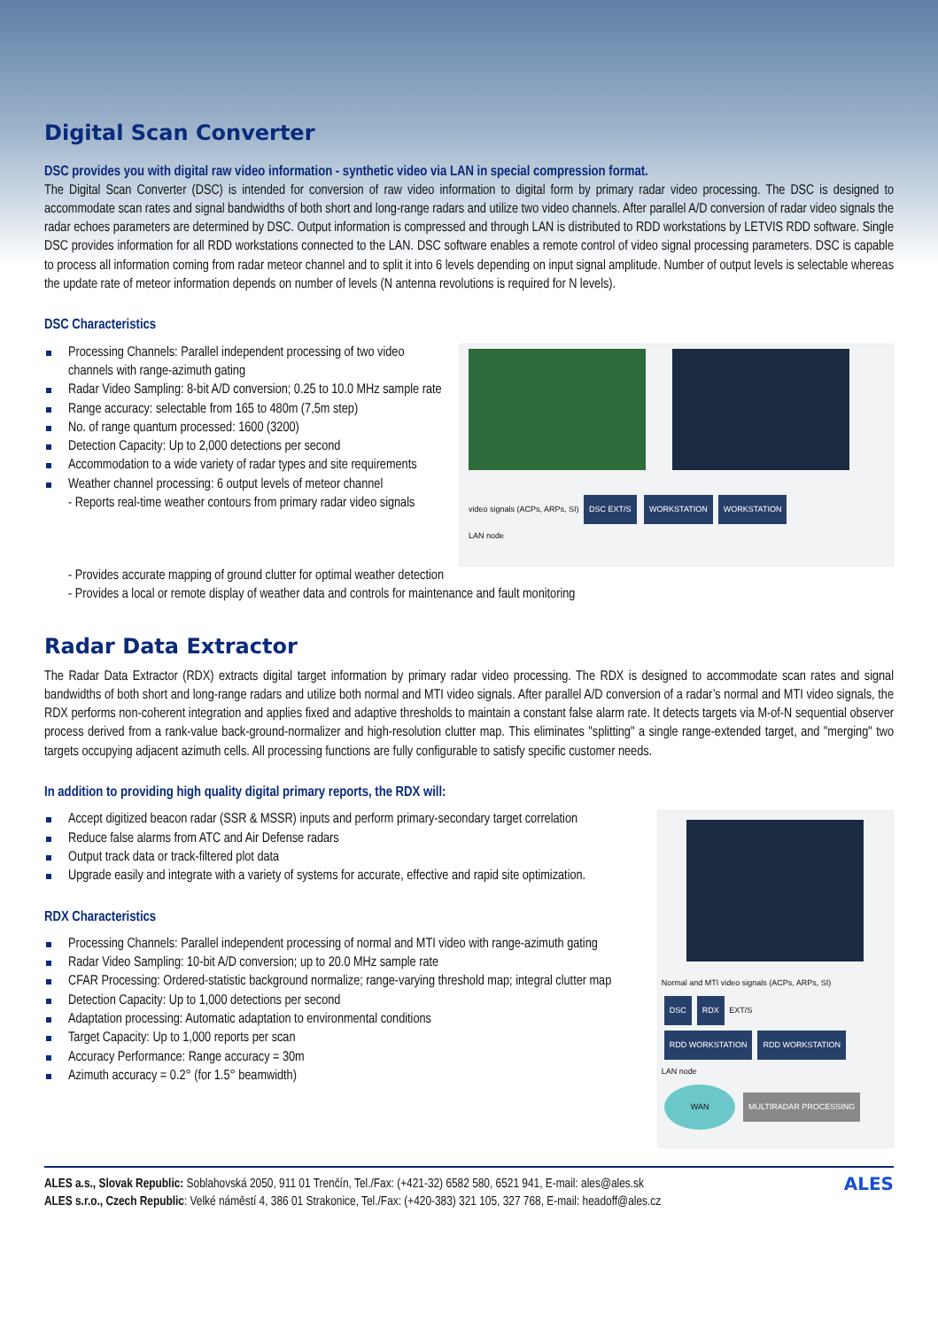Digital Scan Converter
DSC provides you with digital raw video information - synthetic video via LAN in special compression format.
The Digital Scan Converter (DSC) is intended for conversion of raw video information to digital form by primary radar video processing. The DSC is designed to accommodate scan rates and signal bandwidths of both short and long-range radars and utilize two video channels. After parallel A/D conversion of radar video signals the radar echoes parameters are determined by DSC. Output information is compressed and through LAN is distributed to RDD workstations by LETVIS RDD software. Single DSC provides information for all RDD workstations connected to the LAN. DSC software enables a remote control of video signal processing parameters. DSC is capable to process all information coming from radar meteor channel and to split it into 6 levels depending on input signal amplitude. Number of output levels is selectable whereas the update rate of meteor information depends on number of levels (N antenna revolutions is required for N levels).
DSC Characteristics
Processing Channels: Parallel independent processing of two video channels with range-azimuth gating
Radar Video Sampling: 8-bit A/D conversion; 0.25 to 10.0 MHz sample rate
Range accuracy: selectable from 165 to 480m (7,5m step)
No. of range quantum processed: 1600 (3200)
Detection Capacity: Up to 2,000 detections per second
Accommodation to a wide variety of radar types and site requirements
Weather channel processing: 6 output levels of meteor channel
- Reports real-time weather contours from primary radar video signals
video signals (ACPs, ARPs, SI) DSC EXT/S WORKSTATION WORKSTATION
LAN node
- Provides accurate mapping of ground clutter for optimal weather detection
- Provides a local or remote display of weather data and controls for maintenance and fault monitoring
Radar Data Extractor
The Radar Data Extractor (RDX) extracts digital target information by primary radar video processing. The RDX is designed to accommodate scan rates and signal bandwidths of both short and long-range radars and utilize both normal and MTI video signals. After parallel A/D conversion of a radar’s normal and MTI video signals, the RDX performs non-coherent integration and applies fixed and adaptive thresholds to maintain a constant false alarm rate. It detects targets via M-of-N sequential observer process derived from a rank-value back-ground-normalizer and high-resolution clutter map. This eliminates "splitting" a single range-extended target, and "merging" two targets occupying adjacent azimuth cells. All processing functions are fully configurable to satisfy specific customer needs.
In addition to providing high quality digital primary reports, the RDX will:
Accept digitized beacon radar (SSR & MSSR) inputs and perform primary-secondary target correlation
Reduce false alarms from ATC and Air Defense radars
Output track data or track-filtered plot data
Upgrade easily and integrate with a variety of systems for accurate, effective and rapid site optimization.
RDX Characteristics
Processing Channels: Parallel independent processing of normal and MTI video with range-azimuth gating
Radar Video Sampling: 10-bit A/D conversion; up to 20.0 MHz sample rate
CFAR Processing: Ordered-statistic background normalize; range-varying threshold map; integral clutter map
Detection Capacity: Up to 1,000 detections per second
Adaptation processing: Automatic adaptation to environmental conditions
Target Capacity: Up to 1,000 reports per scan
Accuracy Performance: Range accuracy = 30m
Azimuth accuracy = 0.2° (for 1.5° beamwidth)
Normal and MTI video signals (ACPs, ARPs, SI)
DSC RDX EXT/S
RDD WORKSTATION RDD WORKSTATION
LAN node
WAN MULTIRADAR PROCESSING
ALES a.s., Slovak Republic: Soblahovská 2050, 911 01 Trenčín, Tel./Fax: (+421-32) 6582 580, 6521 941, E-mail: ales@ales.sk
ALES s.r.o., Czech Republic: Velké náměstí 4, 386 01 Strakonice, Tel./Fax: (+420-383) 321 105, 327 768, E-mail: headoff@ales.cz
ALES